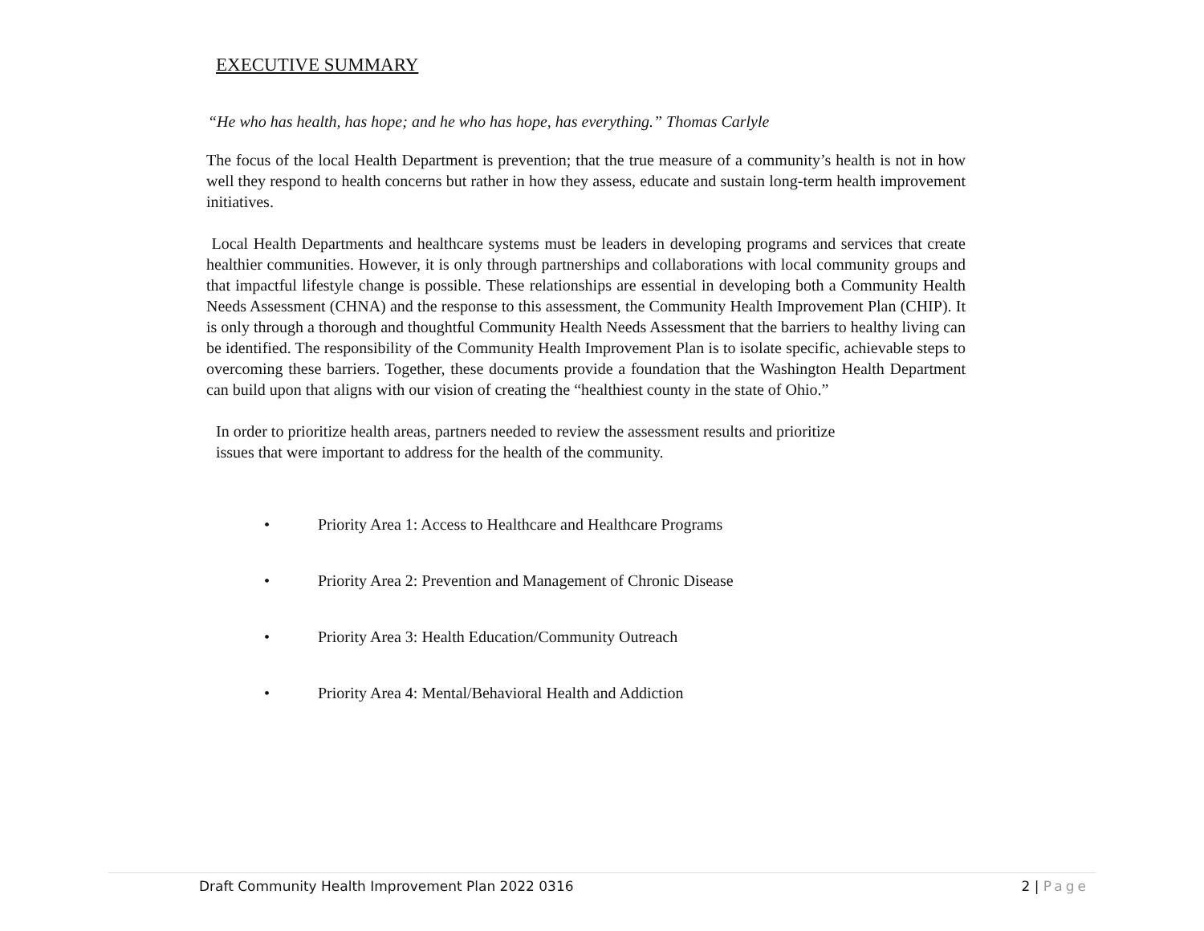EXECUTIVE SUMMARY
“He who has health, has hope; and he who has hope, has everything.” Thomas Carlyle
The focus of the local Health Department is prevention; that the true measure of a community’s health is not in how well they respond to health concerns but rather in how they assess, educate and sustain long-term health improvement initiatives.
Local Health Departments and healthcare systems must be leaders in developing programs and services that create healthier communities. However, it is only through partnerships and collaborations with local community groups and that impactful lifestyle change is possible. These relationships are essential in developing both a Community Health Needs Assessment (CHNA) and the response to this assessment, the Community Health Improvement Plan (CHIP). It is only through a thorough and thoughtful Community Health Needs Assessment that the barriers to healthy living can be identified. The responsibility of the Community Health Improvement Plan is to isolate specific, achievable steps to overcoming these barriers. Together, these documents provide a foundation that the Washington Health Department can build upon that aligns with our vision of creating the “healthiest county in the state of Ohio.”
In order to prioritize health areas, partners needed to review the assessment results and prioritize issues that were important to address for the health of the community.
• Priority Area 1: Access to Healthcare and Healthcare Programs
• Priority Area 2: Prevention and Management of Chronic Disease
• Priority Area 3: Health Education/Community Outreach
• Priority Area 4: Mental/Behavioral Health and Addiction
Draft Community Health Improvement Plan 2022 0316 2 | Page